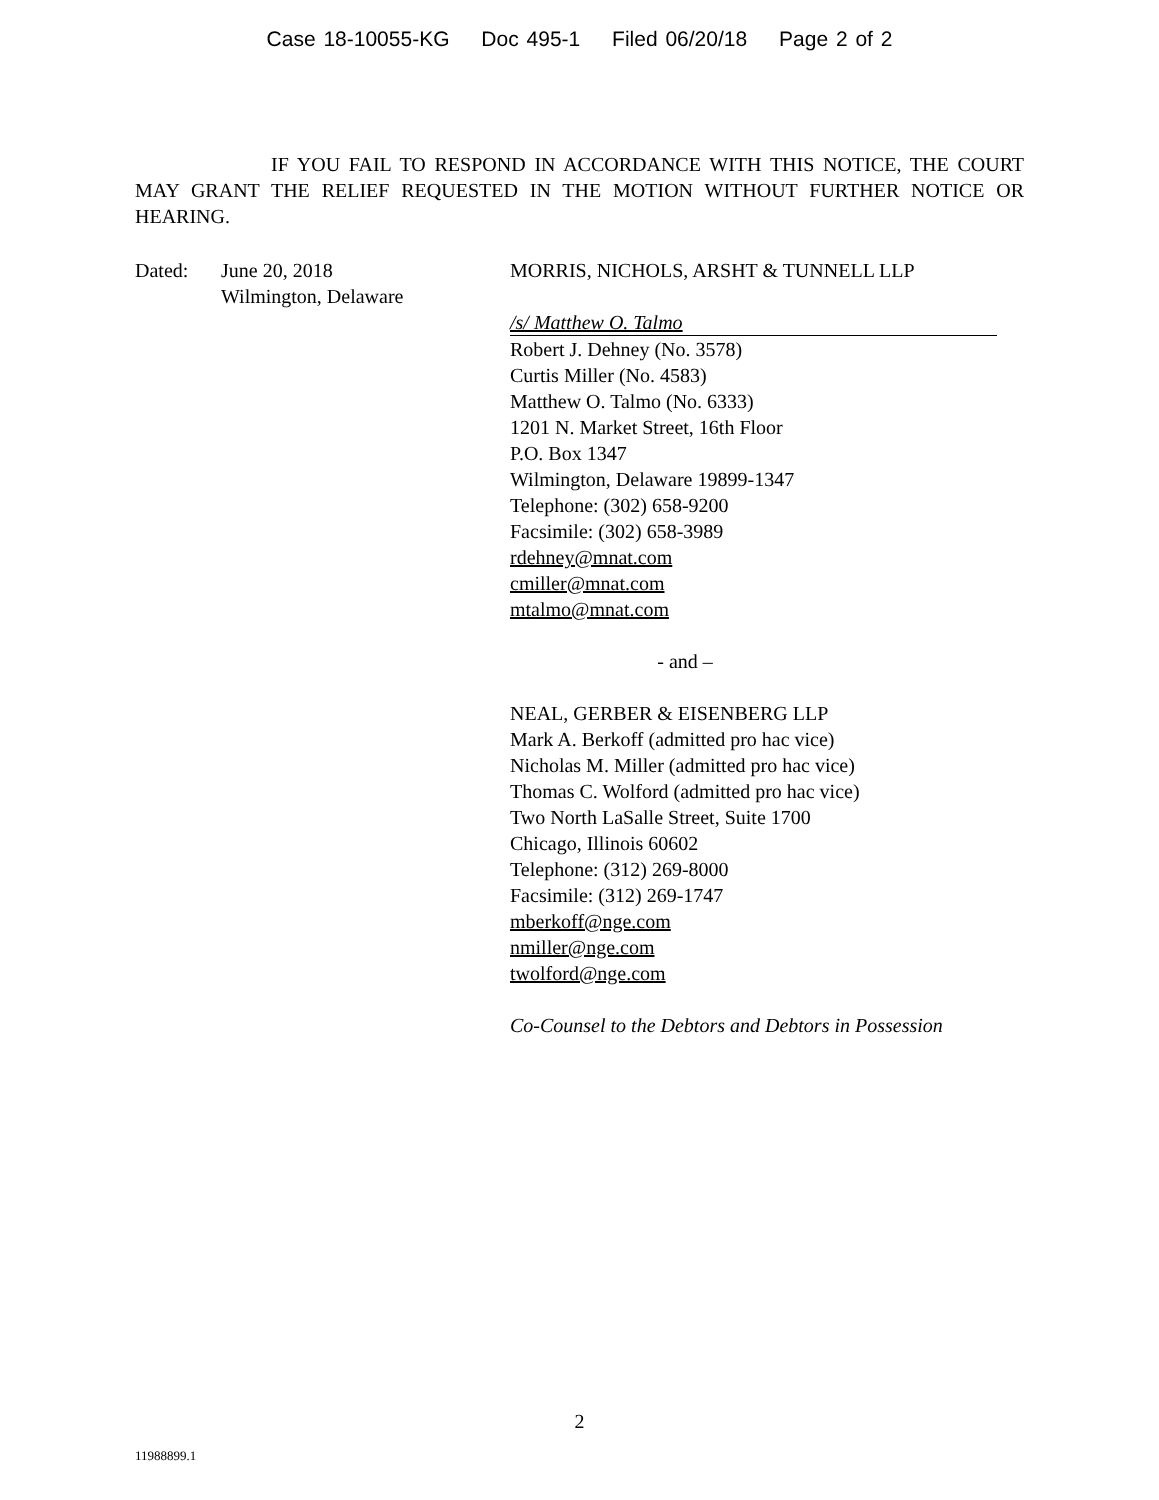Case 18-10055-KG Doc 495-1 Filed 06/20/18 Page 2 of 2
IF YOU FAIL TO RESPOND IN ACCORDANCE WITH THIS NOTICE, THE COURT MAY GRANT THE RELIEF REQUESTED IN THE MOTION WITHOUT FURTHER NOTICE OR HEARING.
Dated: June 20, 2018
Wilmington, Delaware
MORRIS, NICHOLS, ARSHT & TUNNELL LLP
/s/ Matthew O. Talmo
Robert J. Dehney (No. 3578)
Curtis Miller (No. 4583)
Matthew O. Talmo (No. 6333)
1201 N. Market Street, 16th Floor
P.O. Box 1347
Wilmington, Delaware 19899-1347
Telephone: (302) 658-9200
Facsimile: (302) 658-3989
rdehney@mnat.com
cmiller@mnat.com
mtalmo@mnat.com
- and –
NEAL, GERBER & EISENBERG LLP
Mark A. Berkoff (admitted pro hac vice)
Nicholas M. Miller (admitted pro hac vice)
Thomas C. Wolford (admitted pro hac vice)
Two North LaSalle Street, Suite 1700
Chicago, Illinois 60602
Telephone: (312) 269-8000
Facsimile: (312) 269-1747
mberkoff@nge.com
nmiller@nge.com
twolford@nge.com
Co-Counsel to the Debtors and Debtors in Possession
2
11988899.1